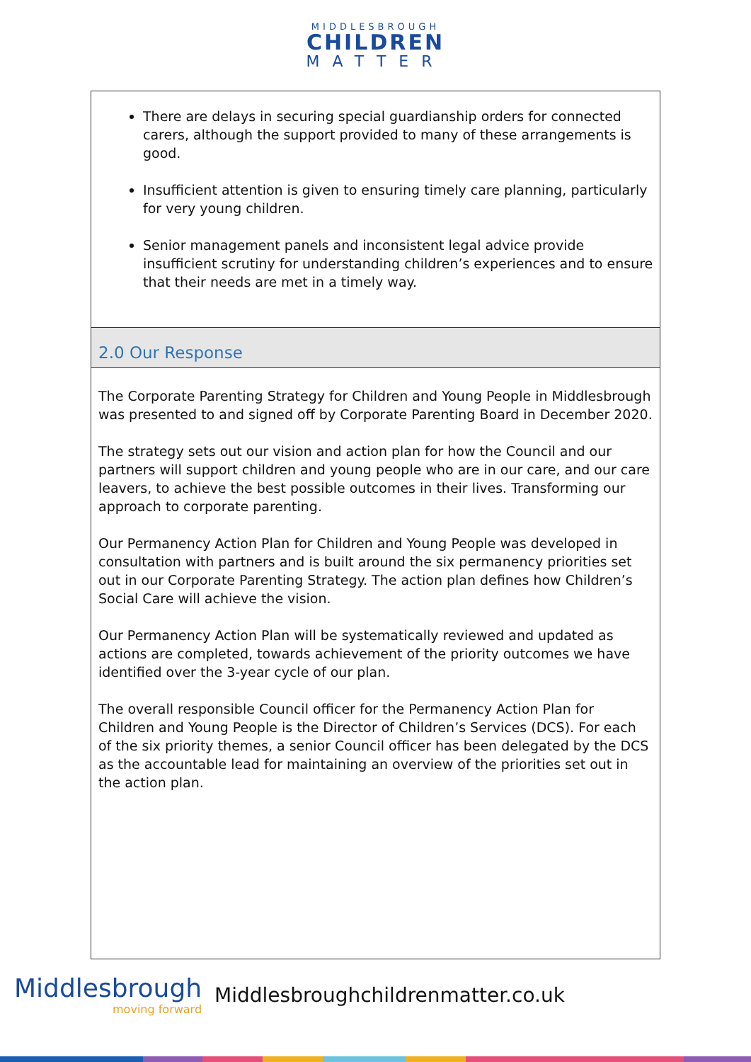MIDDLESBROUGH
CHILDREN
MATTER
There are delays in securing special guardianship orders for connected carers, although the support provided to many of these arrangements is good.
Insufficient attention is given to ensuring timely care planning, particularly for very young children.
Senior management panels and inconsistent legal advice provide insufficient scrutiny for understanding children’s experiences and to ensure that their needs are met in a timely way.
2.0 Our Response
The Corporate Parenting Strategy for Children and Young People in Middlesbrough was presented to and signed off by Corporate Parenting Board in December 2020.
The strategy sets out our vision and action plan for how the Council and our partners will support children and young people who are in our care, and our care leavers, to achieve the best possible outcomes in their lives. Transforming our approach to corporate parenting.
Our Permanency Action Plan for Children and Young People was developed in consultation with partners and is built around the six permanency priorities set out in our Corporate Parenting Strategy. The action plan defines how Children’s Social Care will achieve the vision.
Our Permanency Action Plan will be systematically reviewed and updated as actions are completed, towards achievement of the priority outcomes we have identified over the 3-year cycle of our plan.
The overall responsible Council officer for the Permanency Action Plan for Children and Young People is the Director of Children’s Services (DCS). For each of the six priority themes, a senior Council officer has been delegated by the DCS as the accountable lead for maintaining an overview of the priorities set out in the action plan.
Middlesbrough
moving forward
Middlesbroughchildrenmatter.co.uk